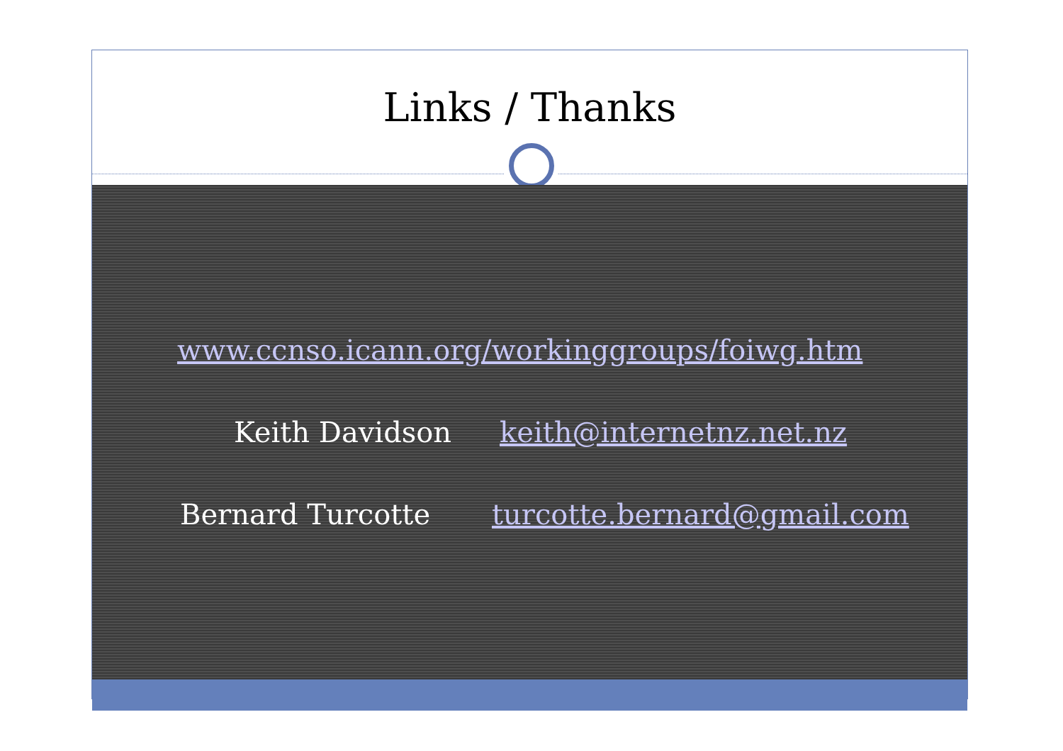Links / Thanks
www.ccnso.icann.org/workinggroups/foiwg.htm
Keith Davidson keith@internetnz.net.nz
Bernard Turcotte turcotte.bernard@gmail.com